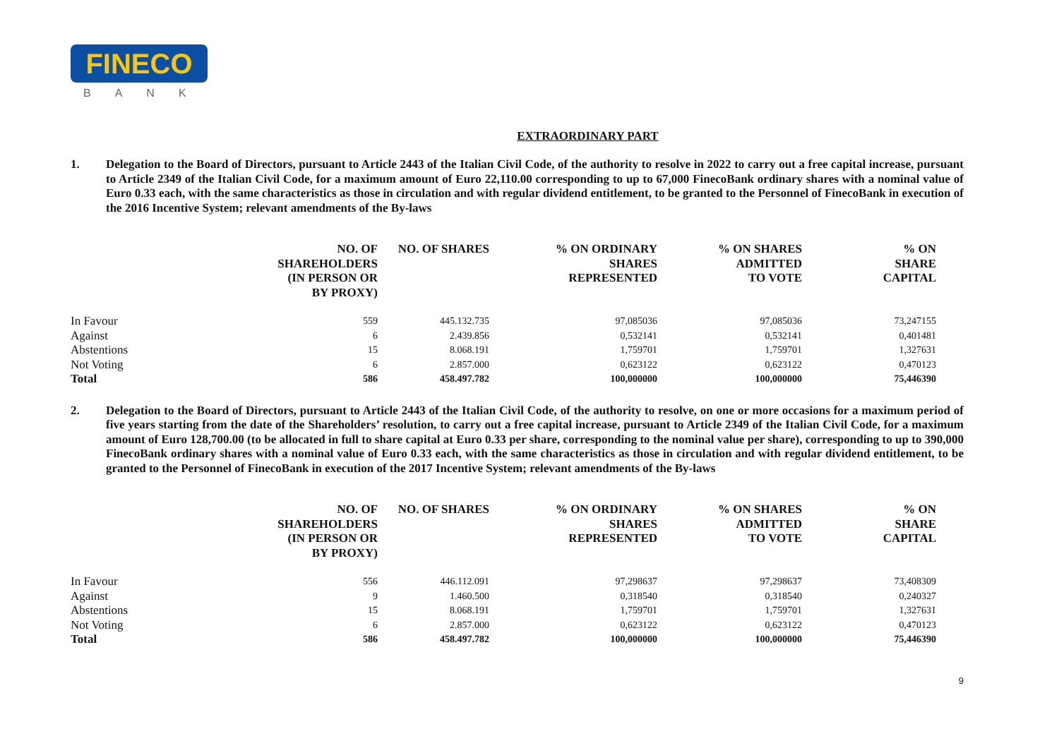FINECO
BANK
EXTRAORDINARY PART
1. Delegation to the Board of Directors, pursuant to Article 2443 of the Italian Civil Code, of the authority to resolve in 2022 to carry out a free capital increase, pursuant to Article 2349 of the Italian Civil Code, for a maximum amount of Euro 22,110.00 corresponding to up to 67,000 FinecoBank ordinary shares with a nominal value of Euro 0.33 each, with the same characteristics as those in circulation and with regular dividend entitlement, to be granted to the Personnel of FinecoBank in execution of the 2016 Incentive System; relevant amendments of the By-laws
| | NO. OF SHAREHOLDERS (IN PERSON OR BY PROXY) | NO. OF SHARES | % ON ORDINARY SHARES REPRESENTED | % ON SHARES ADMITTED TO VOTE | % ON SHARE CAPITAL |
| --- | --- | --- | --- | --- | --- |
| In Favour | 559 | 445.132.735 | 97,085036 | 97,085036 | 73,247155 |
| Against | 6 | 2.439.856 | 0,532141 | 0,532141 | 0,401481 |
| Abstentions | 15 | 8.068.191 | 1,759701 | 1,759701 | 1,327631 |
| Not Voting | 6 | 2.857.000 | 0,623122 | 0,623122 | 0,470123 |
| Total | 586 | 458.497.782 | 100,000000 | 100,000000 | 75,446390 |
2. Delegation to the Board of Directors, pursuant to Article 2443 of the Italian Civil Code, of the authority to resolve, on one or more occasions for a maximum period of five years starting from the date of the Shareholders’ resolution, to carry out a free capital increase, pursuant to Article 2349 of the Italian Civil Code, for a maximum amount of Euro 128,700.00 (to be allocated in full to share capital at Euro 0.33 per share, corresponding to the nominal value per share), corresponding to up to 390,000 FinecoBank ordinary shares with a nominal value of Euro 0.33 each, with the same characteristics as those in circulation and with regular dividend entitlement, to be granted to the Personnel of FinecoBank in execution of the 2017 Incentive System; relevant amendments of the By-laws
| | NO. OF SHAREHOLDERS (IN PERSON OR BY PROXY) | NO. OF SHARES | % ON ORDINARY SHARES REPRESENTED | % ON SHARES ADMITTED TO VOTE | % ON SHARE CAPITAL |
| --- | --- | --- | --- | --- | --- |
| In Favour | 556 | 446.112.091 | 97,298637 | 97,298637 | 73,408309 |
| Against | 9 | 1.460.500 | 0,318540 | 0,318540 | 0,240327 |
| Abstentions | 15 | 8.068.191 | 1,759701 | 1,759701 | 1,327631 |
| Not Voting | 6 | 2.857.000 | 0,623122 | 0,623122 | 0,470123 |
| Total | 586 | 458.497.782 | 100,000000 | 100,000000 | 75,446390 |
9